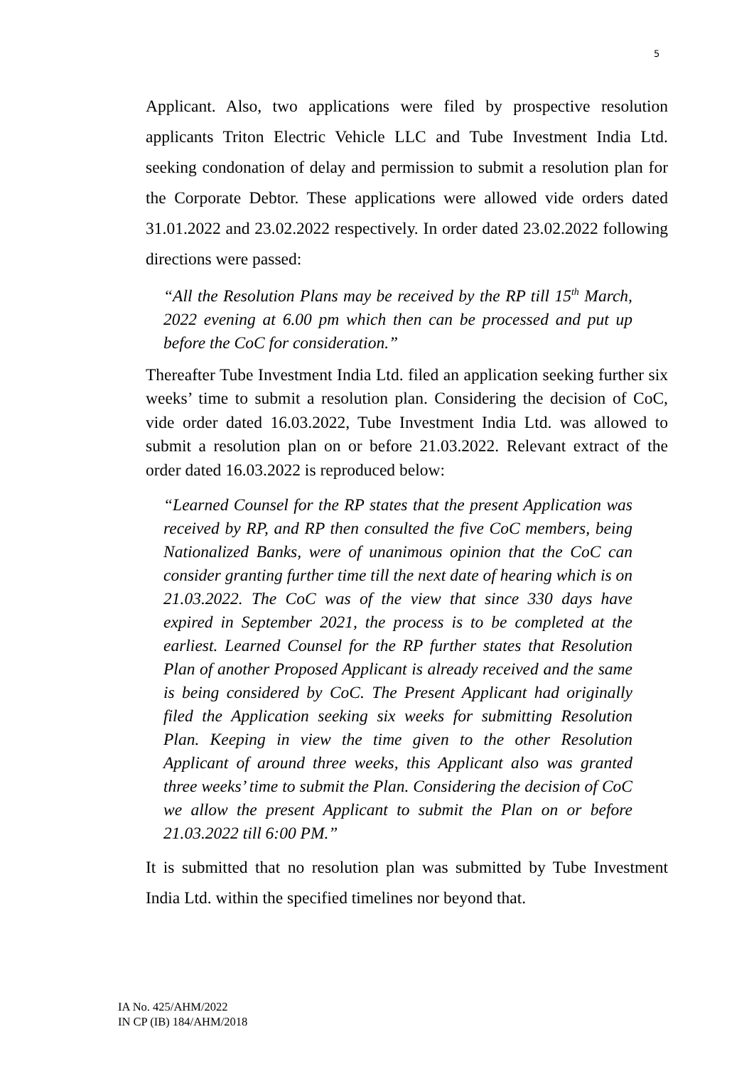5
Applicant. Also, two applications were filed by prospective resolution applicants Triton Electric Vehicle LLC and Tube Investment India Ltd. seeking condonation of delay and permission to submit a resolution plan for the Corporate Debtor. These applications were allowed vide orders dated 31.01.2022 and 23.02.2022 respectively. In order dated 23.02.2022 following directions were passed:
“All the Resolution Plans may be received by the RP till 15<sup>th</sup> March, 2022 evening at 6.00 pm which then can be processed and put up before the CoC for consideration.”
Thereafter Tube Investment India Ltd. filed an application seeking further six weeks’ time to submit a resolution plan. Considering the decision of CoC, vide order dated 16.03.2022, Tube Investment India Ltd. was allowed to submit a resolution plan on or before 21.03.2022. Relevant extract of the order dated 16.03.2022 is reproduced below:
“Learned Counsel for the RP states that the present Application was received by RP, and RP then consulted the five CoC members, being Nationalized Banks, were of unanimous opinion that the CoC can consider granting further time till the next date of hearing which is on 21.03.2022. The CoC was of the view that since 330 days have expired in September 2021, the process is to be completed at the earliest. Learned Counsel for the RP further states that Resolution Plan of another Proposed Applicant is already received and the same is being considered by CoC. The Present Applicant had originally filed the Application seeking six weeks for submitting Resolution Plan. Keeping in view the time given to the other Resolution Applicant of around three weeks, this Applicant also was granted three weeks’ time to submit the Plan. Considering the decision of CoC we allow the present Applicant to submit the Plan on or before 21.03.2022 till 6:00 PM.”
It is submitted that no resolution plan was submitted by Tube Investment India Ltd. within the specified timelines nor beyond that.
IA No. 425/AHM/2022
IN CP (IB) 184/AHM/2018